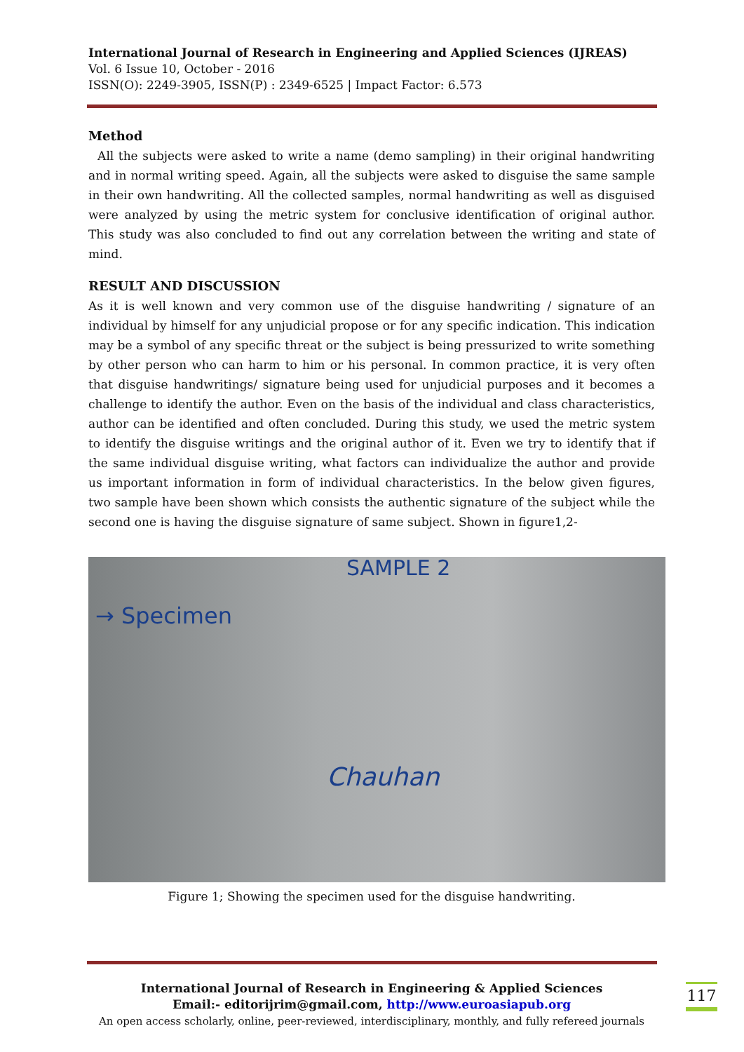International Journal of Research in Engineering and Applied Sciences (IJREAS)
Vol. 6 Issue 10, October - 2016
ISSN(O): 2249-3905, ISSN(P) : 2349-6525 | Impact Factor: 6.573
Method
All the subjects were asked to write a name (demo sampling) in their original handwriting and in normal writing speed. Again, all the subjects were asked to disguise the same sample in their own handwriting. All the collected samples, normal handwriting as well as disguised were analyzed by using the metric system for conclusive identification of original author. This study was also concluded to find out any correlation between the writing and state of mind.
RESULT AND DISCUSSION
As it is well known and very common use of the disguise handwriting / signature of an individual by himself for any unjudicial propose or for any specific indication. This indication may be a symbol of any specific threat or the subject is being pressurized to write something by other person who can harm to him or his personal. In common practice, it is very often that disguise handwritings/ signature being used for unjudicial purposes and it becomes a challenge to identify the author. Even on the basis of the individual and class characteristics, author can be identified and often concluded. During this study, we used the metric system to identify the disguise writings and the original author of it. Even we try to identify that if the same individual disguise writing, what factors can individualize the author and provide us important information in form of individual characteristics. In the below given figures, two sample have been shown which consists the authentic signature of the subject while the second one is having the disguise signature of same subject. Shown in figure1,2-
SAMPLE 2
→ Specimen
Chauhan
Figure 1; Showing the specimen used for the disguise handwriting.
International Journal of Research in Engineering & Applied Sciences
Email:- editorijrim@gmail.com, http://www.euroasiapub.org
An open access scholarly, online, peer-reviewed, interdisciplinary, monthly, and fully refereed journals
117